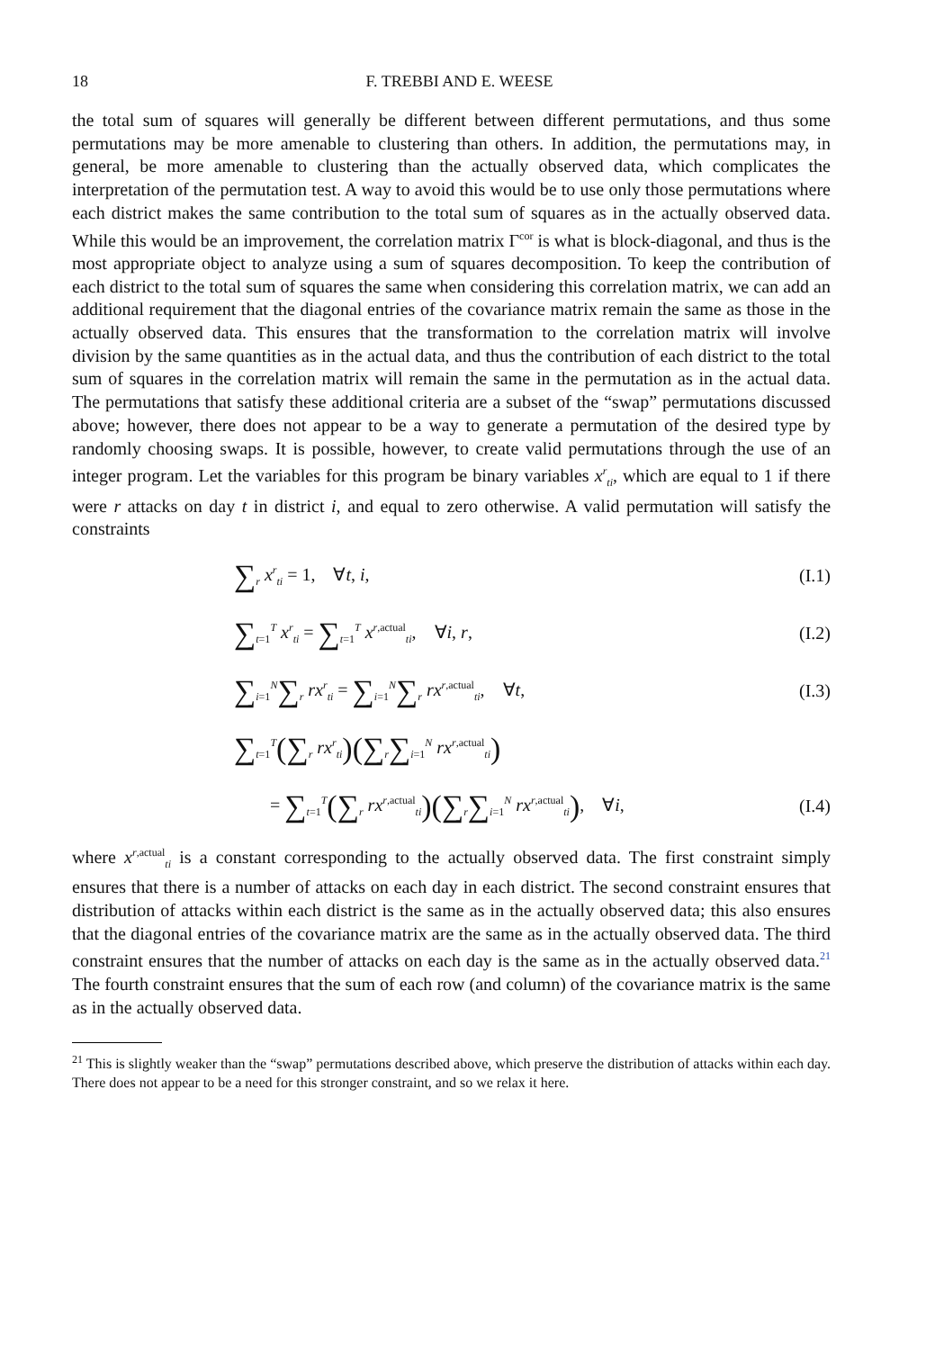18 F. TREBBI AND E. WEESE
the total sum of squares will generally be different between different permutations, and thus some permutations may be more amenable to clustering than others. In addition, the permutations may, in general, be more amenable to clustering than the actually observed data, which complicates the interpretation of the permutation test. A way to avoid this would be to use only those permutations where each district makes the same contribution to the total sum of squares as in the actually observed data. While this would be an improvement, the correlation matrix Γ<sup>cor</sup> is what is block-diagonal, and thus is the most appropriate object to analyze using a sum of squares decomposition. To keep the contribution of each district to the total sum of squares the same when considering this correlation matrix, we can add an additional requirement that the diagonal entries of the covariance matrix remain the same as those in the actually observed data. This ensures that the transformation to the correlation matrix will involve division by the same quantities as in the actual data, and thus the contribution of each district to the total sum of squares in the correlation matrix will remain the same in the permutation as in the actual data. The permutations that satisfy these additional criteria are a subset of the “swap” permutations discussed above; however, there does not appear to be a way to generate a permutation of the desired type by randomly choosing swaps. It is possible, however, to create valid permutations through the use of an integer program. Let the variables for this program be binary variables x<sup>r</sup><sub>ti</sub>, which are equal to 1 if there were r attacks on day t in district i, and equal to zero otherwise. A valid permutation will satisfy the constraints
∑<sub>r</sub> x<sup>r</sup><sub>ti</sub> = 1, ∀t, i, (I.1)
∑<sub>t=1</sub><sup>T</sup> x<sup>r</sup><sub>ti</sub> = ∑<sub>t=1</sub><sup>T</sup> x<sup>r,actual</sup><sub>ti</sub>, ∀i, r, (I.2)
∑<sub>i=1</sub><sup>N</sup>∑<sub>r</sub> rx<sup>r</sup><sub>ti</sub> = ∑<sub>i=1</sub><sup>N</sup>∑<sub>r</sub> rx<sup>r,actual</sup><sub>ti</sub>, ∀t, (I.3)
∑<sub>t=1</sub><sup>T</sup>(∑<sub>r</sub> rx<sup>r</sup><sub>ti</sub>)(∑<sub>r</sub>∑<sub>i=1</sub><sup>N</sup> rx<sup>r,actual</sup><sub>ti</sub>)
= ∑<sub>t=1</sub><sup>T</sup>(∑<sub>r</sub> rx<sup>r,actual</sup><sub>ti</sub>)(∑<sub>r</sub>∑<sub>i=1</sub><sup>N</sup> rx<sup>r,actual</sup><sub>ti</sub>), ∀i, (I.4)
where x<sup>r,actual</sup><sub>ti</sub> is a constant corresponding to the actually observed data. The first constraint simply ensures that there is a number of attacks on each day in each district. The second constraint ensures that distribution of attacks within each district is the same as in the actually observed data; this also ensures that the diagonal entries of the covariance matrix are the same as in the actually observed data. The third constraint ensures that the number of attacks on each day is the same as in the actually observed data.<sup>21</sup> The fourth constraint ensures that the sum of each row (and column) of the covariance matrix is the same as in the actually observed data.
<sup>21</sup> This is slightly weaker than the “swap” permutations described above, which preserve the distribution of attacks within each day. There does not appear to be a need for this stronger constraint, and so we relax it here.